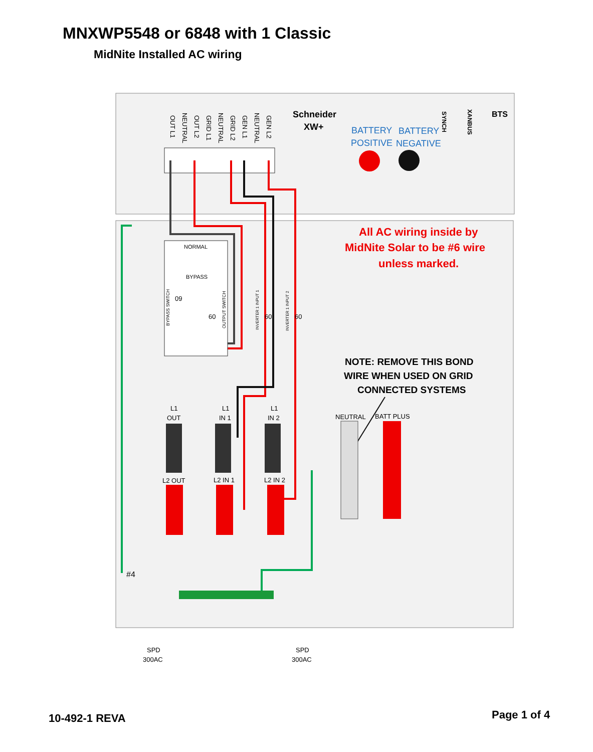MNXWP5548 or 6848 with 1 Classic
MidNite Installed AC wiring
OUT L1
NEUTRAL
OUT L2
GRID L1
NEUTRAL
GRID L2
GEN L1
NEUTRAL
GEN L2
Schneider
XW+
BATTERY
BATTERY
POSITIVE
NEGATIVE
SYNCH
XANBUS
BTS
NORMAL
BYPASS
09
60
60
60
BYPASS SWITCH
OUTPUT SWITCH
INVERTER 1 INPUT 1
INVERTER 1 INPUT 2
All AC wiring inside by
MidNite Solar to be #6 wire
unless marked.
NOTE: REMOVE THIS BOND
WIRE WHEN USED ON GRID
CONNECTED SYSTEMS
L1
OUT
L1
IN 1
L1
IN 2
NEUTRAL
BATT PLUS
L2 OUT
L2 IN 1
L2 IN 2
#4
SPD
300AC
SPD
300AC
10-492-1 REVA Page 1 of 4